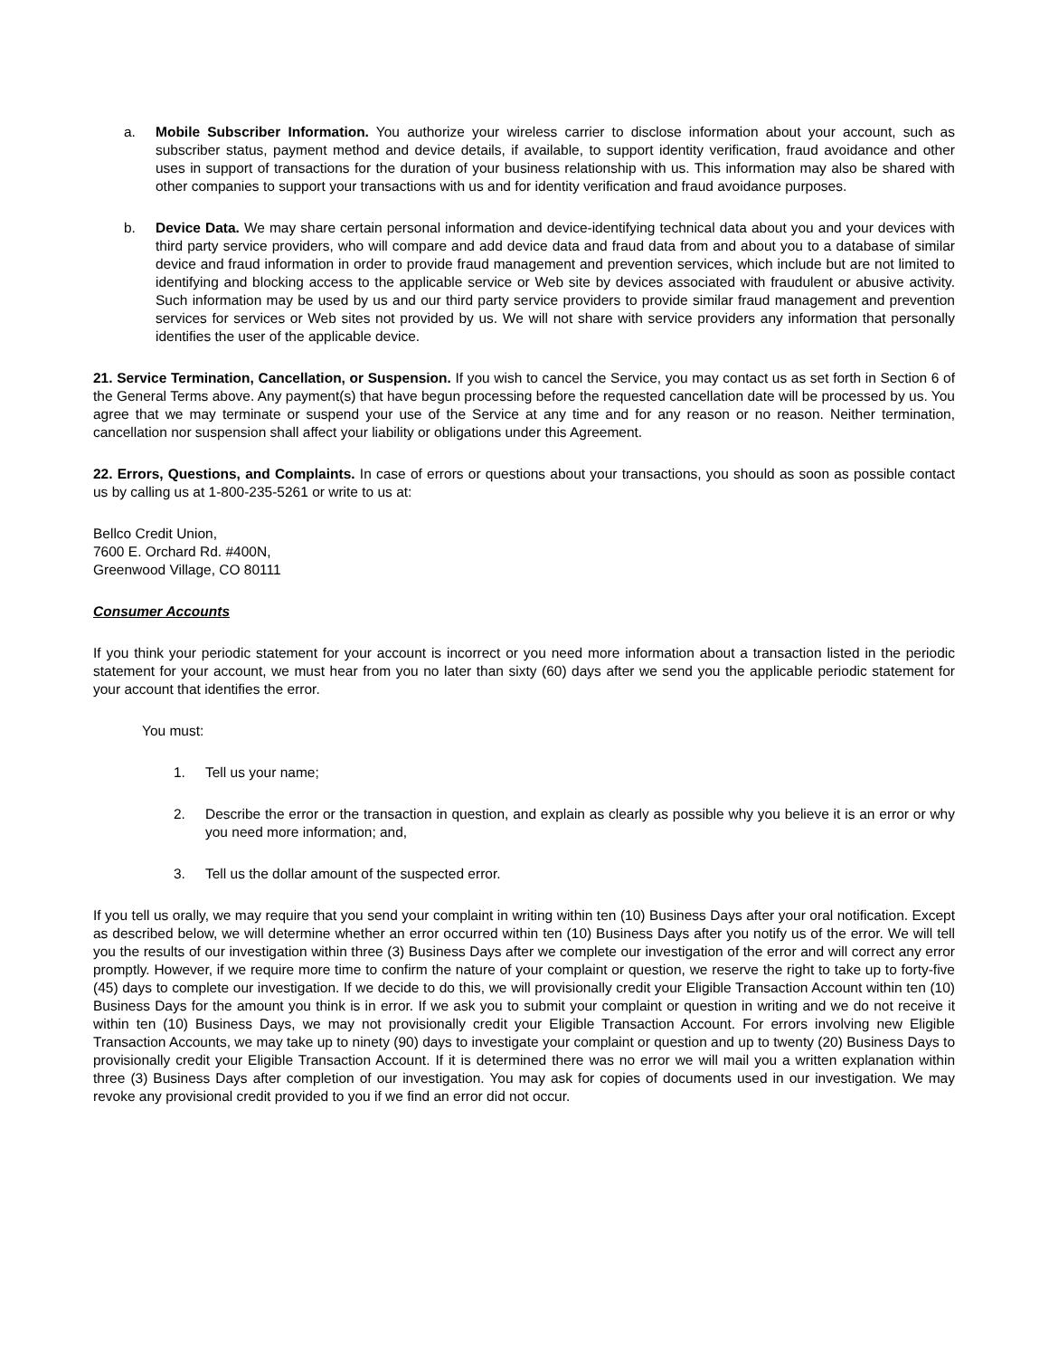a. Mobile Subscriber Information. You authorize your wireless carrier to disclose information about your account, such as subscriber status, payment method and device details, if available, to support identity verification, fraud avoidance and other uses in support of transactions for the duration of your business relationship with us. This information may also be shared with other companies to support your transactions with us and for identity verification and fraud avoidance purposes.
b. Device Data. We may share certain personal information and device-identifying technical data about you and your devices with third party service providers, who will compare and add device data and fraud data from and about you to a database of similar device and fraud information in order to provide fraud management and prevention services, which include but are not limited to identifying and blocking access to the applicable service or Web site by devices associated with fraudulent or abusive activity. Such information may be used by us and our third party service providers to provide similar fraud management and prevention services for services or Web sites not provided by us. We will not share with service providers any information that personally identifies the user of the applicable device.
21. Service Termination, Cancellation, or Suspension. If you wish to cancel the Service, you may contact us as set forth in Section 6 of the General Terms above. Any payment(s) that have begun processing before the requested cancellation date will be processed by us. You agree that we may terminate or suspend your use of the Service at any time and for any reason or no reason. Neither termination, cancellation nor suspension shall affect your liability or obligations under this Agreement.
22. Errors, Questions, and Complaints. In case of errors or questions about your transactions, you should as soon as possible contact us by calling us at 1-800-235-5261 or write to us at:
Bellco Credit Union,
7600 E. Orchard Rd. #400N,
Greenwood Village, CO 80111
Consumer Accounts
If you think your periodic statement for your account is incorrect or you need more information about a transaction listed in the periodic statement for your account, we must hear from you no later than sixty (60) days after we send you the applicable periodic statement for your account that identifies the error.
You must:
1. Tell us your name;
2. Describe the error or the transaction in question, and explain as clearly as possible why you believe it is an error or why you need more information; and,
3. Tell us the dollar amount of the suspected error.
If you tell us orally, we may require that you send your complaint in writing within ten (10) Business Days after your oral notification. Except as described below, we will determine whether an error occurred within ten (10) Business Days after you notify us of the error. We will tell you the results of our investigation within three (3) Business Days after we complete our investigation of the error and will correct any error promptly. However, if we require more time to confirm the nature of your complaint or question, we reserve the right to take up to forty-five (45) days to complete our investigation. If we decide to do this, we will provisionally credit your Eligible Transaction Account within ten (10) Business Days for the amount you think is in error. If we ask you to submit your complaint or question in writing and we do not receive it within ten (10) Business Days, we may not provisionally credit your Eligible Transaction Account. For errors involving new Eligible Transaction Accounts, we may take up to ninety (90) days to investigate your complaint or question and up to twenty (20) Business Days to provisionally credit your Eligible Transaction Account. If it is determined there was no error we will mail you a written explanation within three (3) Business Days after completion of our investigation. You may ask for copies of documents used in our investigation. We may revoke any provisional credit provided to you if we find an error did not occur.